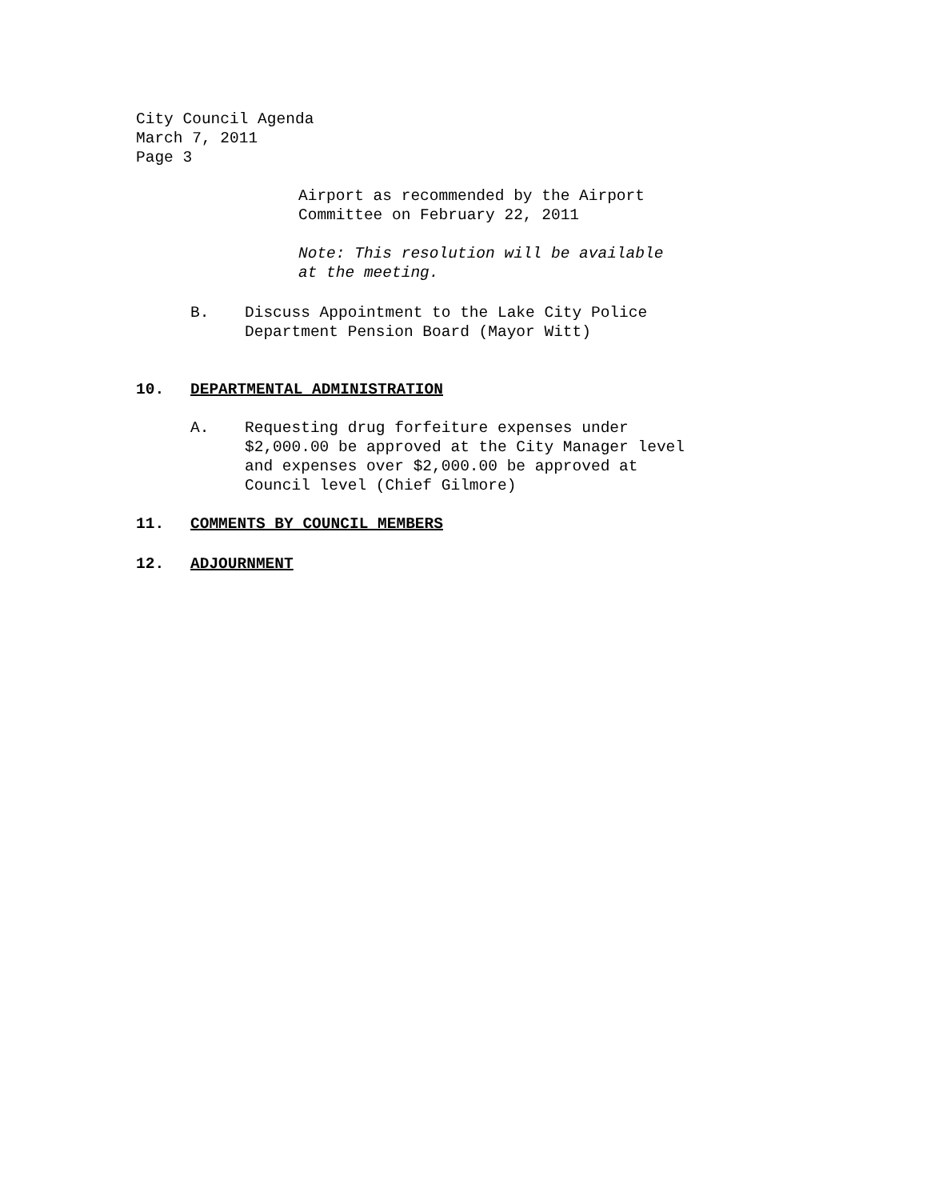City Council Agenda
March 7, 2011
Page 3
Airport as recommended by the Airport
Committee on February 22, 2011
Note: This resolution will be available
at the meeting.
B. Discuss Appointment to the Lake City Police
Department Pension Board (Mayor Witt)
10. DEPARTMENTAL ADMINISTRATION
A. Requesting drug forfeiture expenses under
$2,000.00 be approved at the City Manager level
and expenses over $2,000.00 be approved at
Council level (Chief Gilmore)
11. COMMENTS BY COUNCIL MEMBERS
12. ADJOURNMENT